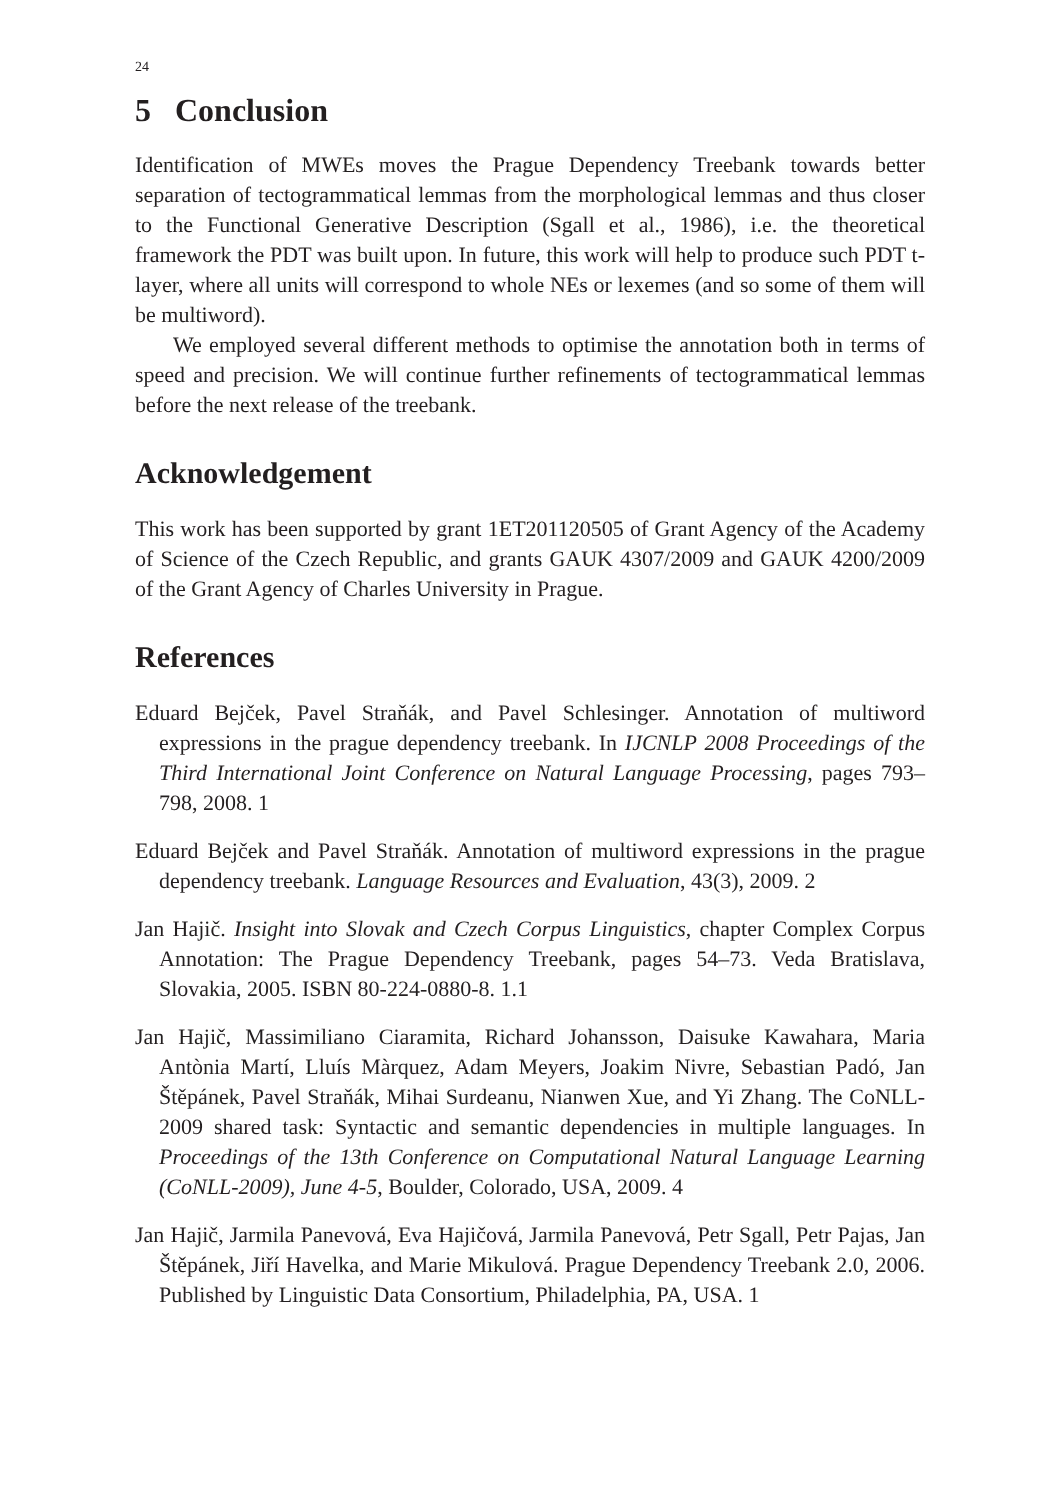24
5 Conclusion
Identification of MWEs moves the Prague Dependency Treebank towards better separation of tectogrammatical lemmas from the morphological lemmas and thus closer to the Functional Generative Description (Sgall et al., 1986), i.e. the theoretical framework the PDT was built upon. In future, this work will help to produce such PDT t-layer, where all units will correspond to whole NEs or lexemes (and so some of them will be multiword).
We employed several different methods to optimise the annotation both in terms of speed and precision. We will continue further refinements of tectogrammatical lemmas before the next release of the treebank.
Acknowledgement
This work has been supported by grant 1ET201120505 of Grant Agency of the Academy of Science of the Czech Republic, and grants GAUK 4307/2009 and GAUK 4200/2009 of the Grant Agency of Charles University in Prague.
References
Eduard Bejček, Pavel Straňák, and Pavel Schlesinger. Annotation of multiword expressions in the prague dependency treebank. In IJCNLP 2008 Proceedings of the Third International Joint Conference on Natural Language Processing, pages 793–798, 2008. 1
Eduard Bejček and Pavel Straňák. Annotation of multiword expressions in the prague dependency treebank. Language Resources and Evaluation, 43(3), 2009. 2
Jan Hajič. Insight into Slovak and Czech Corpus Linguistics, chapter Complex Corpus Annotation: The Prague Dependency Treebank, pages 54–73. Veda Bratislava, Slovakia, 2005. ISBN 80-224-0880-8. 1.1
Jan Hajič, Massimiliano Ciaramita, Richard Johansson, Daisuke Kawahara, Maria Antònia Martí, Lluís Màrquez, Adam Meyers, Joakim Nivre, Sebastian Padó, Jan Štěpánek, Pavel Straňák, Mihai Surdeanu, Nianwen Xue, and Yi Zhang. The CoNLL-2009 shared task: Syntactic and semantic dependencies in multiple languages. In Proceedings of the 13th Conference on Computational Natural Language Learning (CoNLL-2009), June 4-5, Boulder, Colorado, USA, 2009. 4
Jan Hajič, Jarmila Panevová, Eva Hajičová, Jarmila Panevová, Petr Sgall, Petr Pajas, Jan Štěpánek, Jiří Havelka, and Marie Mikulová. Prague Dependency Treebank 2.0, 2006. Published by Linguistic Data Consortium, Philadelphia, PA, USA. 1